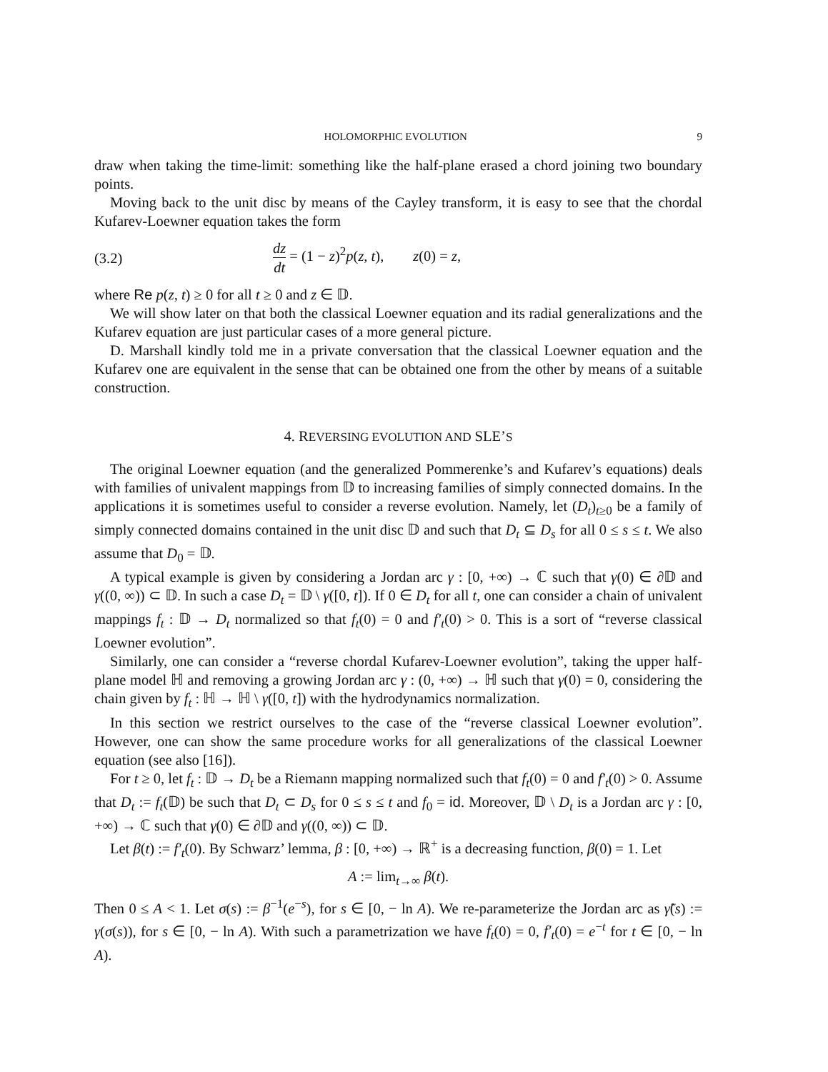HOLOMORPHIC EVOLUTION 9
draw when taking the time-limit: something like the half-plane erased a chord joining two boundary points.
Moving back to the unit disc by means of the Cayley transform, it is easy to see that the chordal Kufarev-Loewner equation takes the form
(3.2) dz dt = (1 − z)<sup>2</sup>p(z, t), z(0) = z,
where Re p(z, t) ≥ 0 for all t ≥ 0 and z ∈ 𝔻.
We will show later on that both the classical Loewner equation and its radial generalizations and the Kufarev equation are just particular cases of a more general picture.
D. Marshall kindly told me in a private conversation that the classical Loewner equation and the Kufarev one are equivalent in the sense that can be obtained one from the other by means of a suitable construction.
4. REVERSING EVOLUTION AND SLE’S
The original Loewner equation (and the generalized Pommerenke’s and Kufarev’s equations) deals with families of univalent mappings from 𝔻 to increasing families of simply connected domains. In the applications it is sometimes useful to consider a reverse evolution. Namely, let (D<sub>t</sub>)<sub>t≥0</sub> be a family of simply connected domains contained in the unit disc 𝔻 and such that D<sub>t</sub> ⊆ D<sub>s</sub> for all 0 ≤ s ≤ t. We also assume that D<sub>0</sub> = 𝔻.
A typical example is given by considering a Jordan arc γ : [0, +∞) → ℂ such that γ(0) ∈ ∂𝔻 and γ((0, ∞)) ⊂ 𝔻. In such a case D<sub>t</sub> = 𝔻 \ γ([0, t]). If 0 ∈ D<sub>t</sub> for all t, one can consider a chain of univalent mappings f<sub>t</sub> : 𝔻 → D<sub>t</sub> normalized so that f<sub>t</sub>(0) = 0 and f′<sub>t</sub>(0) > 0. This is a sort of “reverse classical Loewner evolution”.
Similarly, one can consider a “reverse chordal Kufarev-Loewner evolution”, taking the upper half-plane model ℍ and removing a growing Jordan arc γ : (0, +∞) → ℍ such that γ(0) = 0, considering the chain given by f<sub>t</sub> : ℍ → ℍ \ γ([0, t]) with the hydrodynamics normalization.
In this section we restrict ourselves to the case of the “reverse classical Loewner evolution”. However, one can show the same procedure works for all generalizations of the classical Loewner equation (see also [16]).
For t ≥ 0, let f<sub>t</sub> : 𝔻 → D<sub>t</sub> be a Riemann mapping normalized such that f<sub>t</sub>(0) = 0 and f′<sub>t</sub>(0) > 0. Assume that D<sub>t</sub> := f<sub>t</sub>(𝔻) be such that D<sub>t</sub> ⊂ D<sub>s</sub> for 0 ≤ s ≤ t and f<sub>0</sub> = id. Moreover, 𝔻 \ D<sub>t</sub> is a Jordan arc γ : [0, +∞) → ℂ such that γ(0) ∈ ∂𝔻 and γ((0, ∞)) ⊂ 𝔻.
Let β(t) := f′<sub>t</sub>(0). By Schwarz’ lemma, β : [0, +∞) → ℝ<sup>+</sup> is a decreasing function, β(0) = 1. Let
A := lim<sub>t→∞</sub> β(t).
Then 0 ≤ A < 1. Let σ(s) := β<sup>−1</sup>(e<sup>−s</sup>), for s ∈ [0, − ln A). We re-parameterize the Jordan arc as γ̃(s) := γ(σ(s)), for s ∈ [0, − ln A). With such a parametrization we have f<sub>t</sub>(0) = 0, f′<sub>t</sub>(0) = e<sup>−t</sup> for t ∈ [0, − ln A).